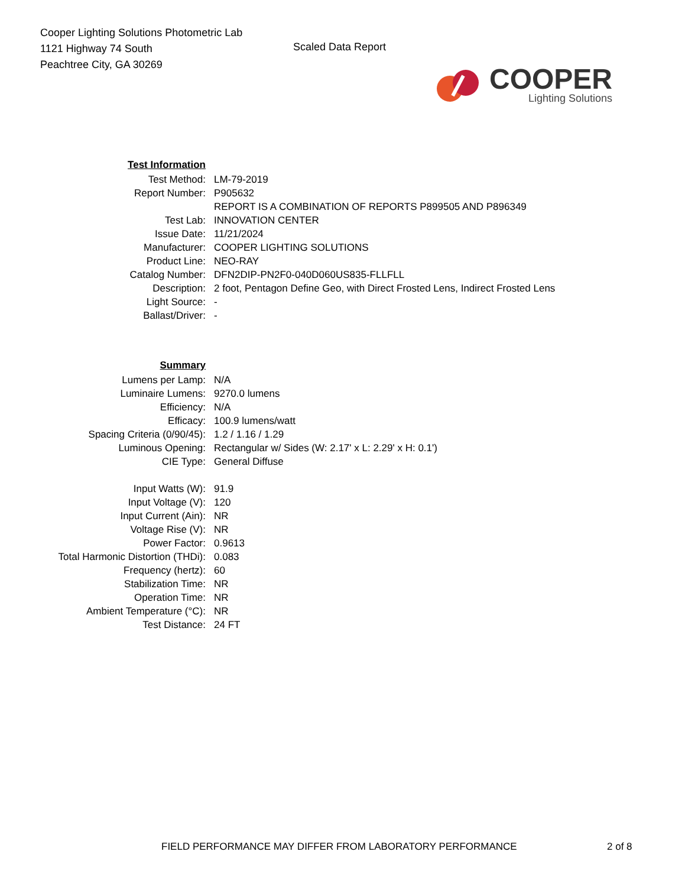Cooper Lighting Solutions Photometric Lab
1121 Highway 74 South
Peachtree City, GA 30269
Scaled Data Report
COOPER
Lighting Solutions
| Test Information | |
| Test Method: | LM-79-2019 |
| Report Number: | P905632 |
| | REPORT IS A COMBINATION OF REPORTS P899505 AND P896349 |
| Test Lab: | INNOVATION CENTER |
| Issue Date: | 11/21/2024 |
| Manufacturer: | COOPER LIGHTING SOLUTIONS |
| Product Line: | NEO-RAY |
| Catalog Number: | DFN2DIP-PN2F0-040D060US835-FLLFLL |
| Description: | 2 foot, Pentagon Define Geo, with Direct Frosted Lens, Indirect Frosted Lens |
| Light Source: | - |
| Ballast/Driver: | - |
| Summary | |
| Lumens per Lamp: | N/A |
| Luminaire Lumens: | 9270.0 lumens |
| Efficiency: | N/A |
| Efficacy: | 100.9 lumens/watt |
| Spacing Criteria (0/90/45): | 1.2 / 1.16 / 1.29 |
| Luminous Opening: | Rectangular w/ Sides (W: 2.17' x L: 2.29' x H: 0.1') |
| CIE Type: | General Diffuse |
| Input Watts (W): | 91.9 |
| Input Voltage (V): | 120 |
| Input Current (Ain): | NR |
| Voltage Rise (V): | NR |
| Power Factor: | 0.9613 |
| Total Harmonic Distortion (THDi): | 0.083 |
| Frequency (hertz): | 60 |
| Stabilization Time: | NR |
| Operation Time: | NR |
| Ambient Temperature (°C): | NR |
| Test Distance: | 24 FT |
FIELD PERFORMANCE MAY DIFFER FROM LABORATORY PERFORMANCE 2 of 8